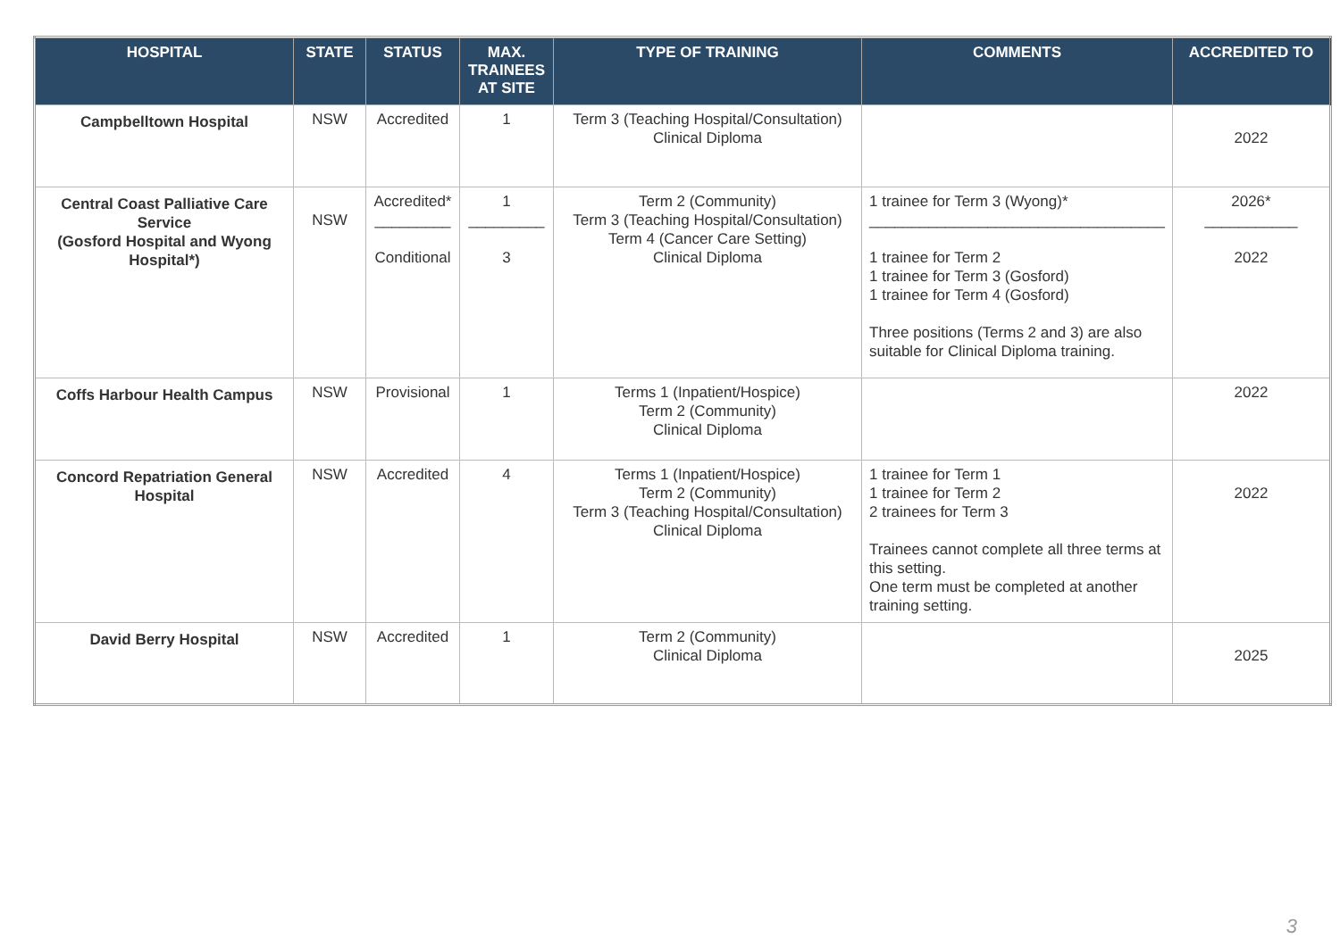| HOSPITAL | STATE | STATUS | MAX. TRAINEES AT SITE | TYPE OF TRAINING | COMMENTS | ACCREDITED TO |
| --- | --- | --- | --- | --- | --- | --- |
| Campbelltown Hospital | NSW | Accredited | 1 | Term 3 (Teaching Hospital/Consultation) Clinical Diploma | | 2022 |
| Central Coast Palliative Care Service (Gosford Hospital and Wyong Hospital*) | NSW | Accredited* _________ Conditional | 1 _________ 3 | Term 2 (Community) Term 3 (Teaching Hospital/Consultation) Term 4 (Cancer Care Setting) Clinical Diploma | 1 trainee for Term 3 (Wyong)* ___________________________________ 1 trainee for Term 2 1 trainee for Term 3 (Gosford) 1 trainee for Term 4 (Gosford) Three positions (Terms 2 and 3) are also suitable for Clinical Diploma training. | 2026* ___________ 2022 |
| Coffs Harbour Health Campus | NSW | Provisional | 1 | Terms 1 (Inpatient/Hospice) Term 2 (Community) Clinical Diploma | | 2022 |
| Concord Repatriation General Hospital | NSW | Accredited | 4 | Terms 1 (Inpatient/Hospice) Term 2 (Community) Term 3 (Teaching Hospital/Consultation) Clinical Diploma | 1 trainee for Term 1 1 trainee for Term 2 2 trainees for Term 3 Trainees cannot complete all three terms at this setting. One term must be completed at another training setting. | 2022 |
| David Berry Hospital | NSW | Accredited | 1 | Term 2 (Community) Clinical Diploma | | 2025 |
3